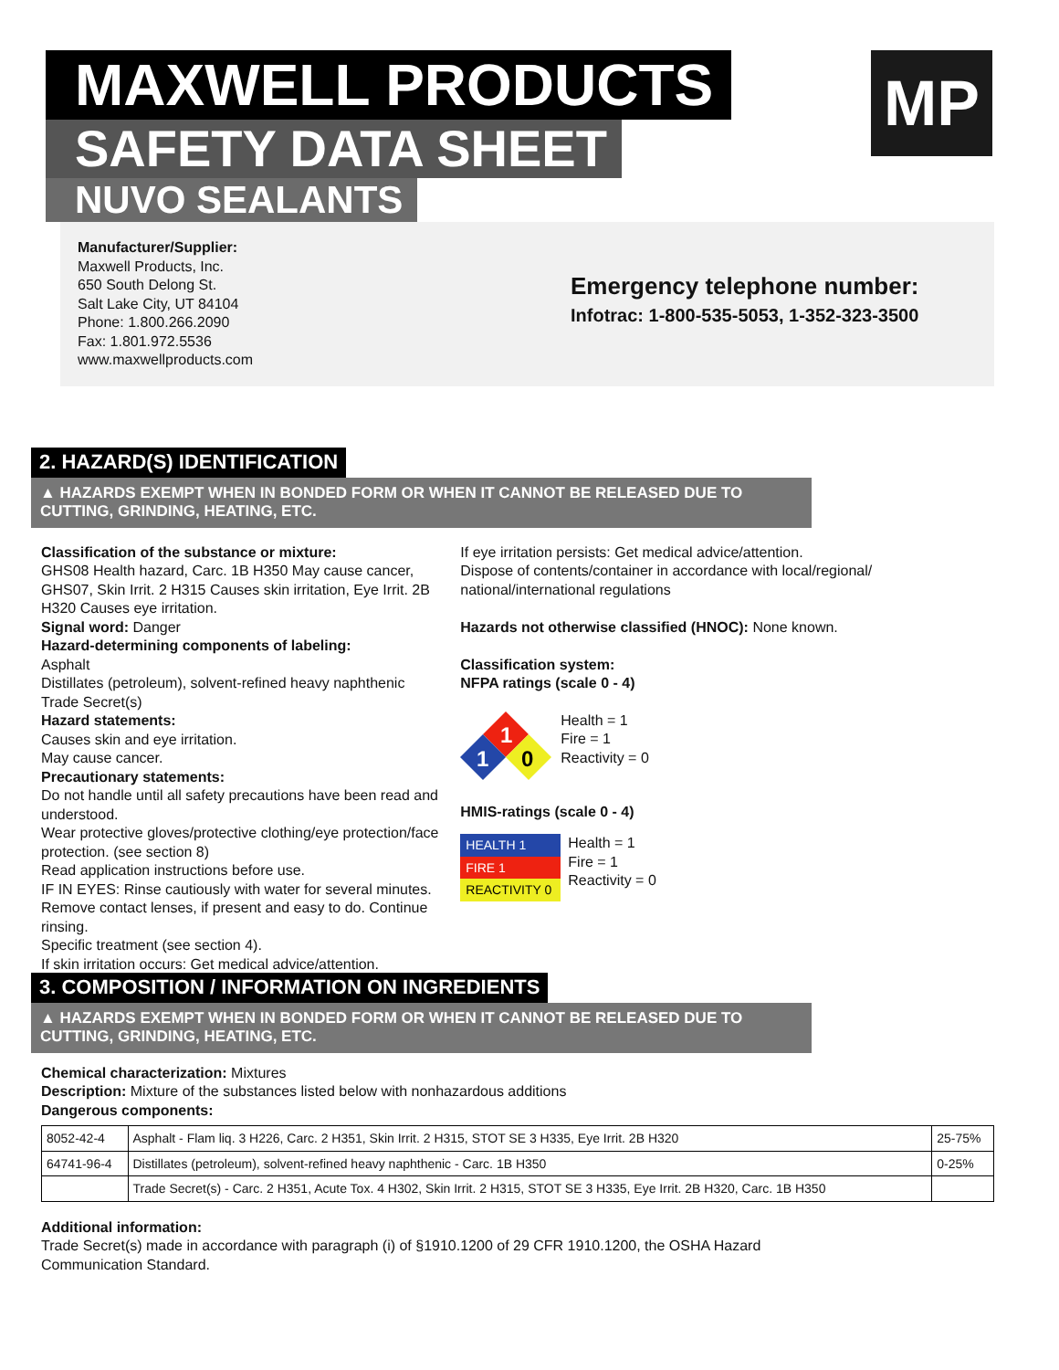MAXWELL PRODUCTS
SAFETY DATA SHEET
NUVO SEALANTS
MP
Manufacturer/Supplier:
Maxwell Products, Inc.
650 South Delong St.
Salt Lake City, UT 84104
Phone: 1.800.266.2090
Fax: 1.801.972.5536
www.maxwellproducts.com
Emergency telephone number:
Infotrac: 1-800-535-5053, 1-352-323-3500
2. HAZARD(S) IDENTIFICATION
▲ HAZARDS EXEMPT WHEN IN BONDED FORM OR WHEN IT CANNOT BE RELEASED DUE TO CUTTING, GRINDING, HEATING, ETC.
Classification of the substance or mixture:
GHS08 Health hazard, Carc. 1B H350 May cause cancer,
GHS07, Skin Irrit. 2 H315 Causes skin irritation, Eye Irrit. 2B H320 Causes eye irritation.
Signal word: Danger
Hazard-determining components of labeling:
Asphalt
Distillates (petroleum), solvent-refined heavy naphthenic
Trade Secret(s)
Hazard statements:
Causes skin and eye irritation.
May cause cancer.
Precautionary statements:
Do not handle until all safety precautions have been read and understood.
Wear protective gloves/protective clothing/eye protection/face protection. (see section 8)
Read application instructions before use.
IF IN EYES: Rinse cautiously with water for several minutes.
Remove contact lenses, if present and easy to do. Continue rinsing.
Specific treatment (see section 4).
If skin irritation occurs: Get medical advice/attention.
If eye irritation persists: Get medical advice/attention.
Dispose of contents/container in accordance with local/regional/ national/international regulations
Hazards not otherwise classified (HNOC): None known.
Classification system:
NFPA ratings (scale 0 - 4)
1
1
0
Health = 1
Fire = 1
Reactivity = 0
HMIS-ratings (scale 0 - 4)
| HEALTH 1 |
| FIRE 1 |
| REACTIVITY 0 |
Health = 1
Fire = 1
Reactivity = 0
3. COMPOSITION / INFORMATION ON INGREDIENTS
▲ HAZARDS EXEMPT WHEN IN BONDED FORM OR WHEN IT CANNOT BE RELEASED DUE TO CUTTING, GRINDING, HEATING, ETC.
Chemical characterization: Mixtures
Description: Mixture of the substances listed below with nonhazardous additions
Dangerous components:
| 8052-42-4 | Asphalt - Flam liq. 3 H226, Carc. 2 H351, Skin Irrit. 2 H315, STOT SE 3 H335, Eye Irrit. 2B H320 | 25-75% |
| 64741-96-4 | Distillates (petroleum), solvent-refined heavy naphthenic - Carc. 1B H350 | 0-25% |
| | Trade Secret(s) - Carc. 2 H351, Acute Tox. 4 H302, Skin Irrit. 2 H315, STOT SE 3 H335, Eye Irrit. 2B H320, Carc. 1B H350 | |
Additional information:
Trade Secret(s) made in accordance with paragraph (i) of §1910.1200 of 29 CFR 1910.1200, the OSHA Hazard
Communication Standard.